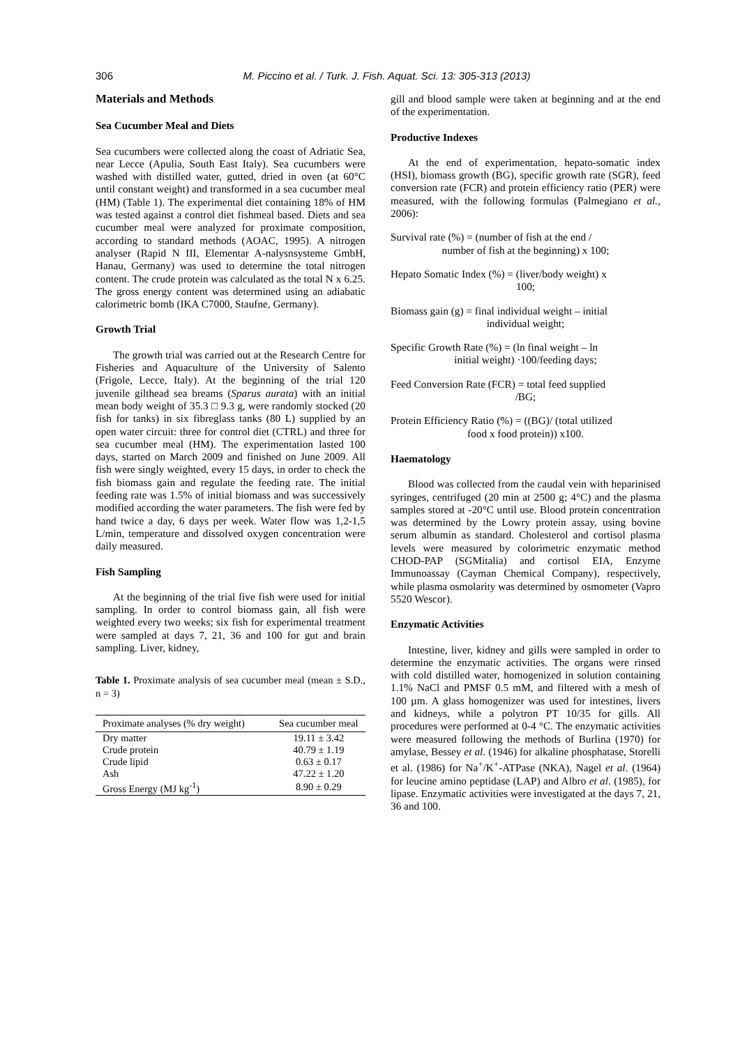306 M. Piccino et al. / Turk. J. Fish. Aquat. Sci. 13: 305-313 (2013)
Materials and Methods
Sea Cucumber Meal and Diets
Sea cucumbers were collected along the coast of Adriatic Sea, near Lecce (Apulia, South East Italy). Sea cucumbers were washed with distilled water, gutted, dried in oven (at 60°C until constant weight) and transformed in a sea cucumber meal (HM) (Table 1). The experimental diet containing 18% of HM was tested against a control diet fishmeal based. Diets and sea cucumber meal were analyzed for proximate composition, according to standard methods (AOAC, 1995). A nitrogen analyser (Rapid N III, Elementar A-nalysnsysteme GmbH, Hanau, Germany) was used to determine the total nitrogen content. The crude protein was calculated as the total N x 6.25. The gross energy content was determined using an adiabatic calorimetric bomb (IKA C7000, Staufne, Germany).
Growth Trial
The growth trial was carried out at the Research Centre for Fisheries and Aquaculture of the University of Salento (Frigole, Lecce, Italy). At the beginning of the trial 120 juvenile gilthead sea breams (Sparus aurata) with an initial mean body weight of 35.3 □ 9.3 g, were randomly stocked (20 fish for tanks) in six fibreglass tanks (80 L) supplied by an open water circuit: three for control diet (CTRL) and three for sea cucumber meal (HM). The experimentation lasted 100 days, started on March 2009 and finished on June 2009. All fish were singly weighted, every 15 days, in order to check the fish biomass gain and regulate the feeding rate. The initial feeding rate was 1.5% of initial biomass and was successively modified according the water parameters. The fish were fed by hand twice a day, 6 days per week. Water flow was 1,2-1,5 L/min, temperature and dissolved oxygen concentration were daily measured.
Fish Sampling
At the beginning of the trial five fish were used for initial sampling. In order to control biomass gain, all fish were weighted every two weeks; six fish for experimental treatment were sampled at days 7, 21, 36 and 100 for gut and brain sampling. Liver, kidney,
Table 1. Proximate analysis of sea cucumber meal (mean ± S.D., n = 3)
| Proximate analyses (% dry weight) | Sea cucumber meal |
| --- | --- |
| Dry matter | 19.11 ± 3.42 |
| Crude protein | 40.79 ± 1.19 |
| Crude lipid | 0.63 ± 0.17 |
| Ash | 47.22 ± 1.20 |
| Gross Energy (MJ kg<sup>-1</sup>) | 8.90 ± 0.29 |
gill and blood sample were taken at beginning and at the end of the experimentation.
Productive Indexes
At the end of experimentation, hepato-somatic index (HSI), biomass growth (BG), specific growth rate (SGR), feed conversion rate (FCR) and protein efficiency ratio (PER) were measured, with the following formulas (Palmegiano et al., 2006):
Survival rate (%) = (number of fish at the end /
number of fish at the beginning) x 100;
Hepato Somatic Index (%) = (liver/body weight) x
100;
Biomass gain (g) = final individual weight – initial
individual weight;
Specific Growth Rate (%) = (ln final weight – ln
initial weight) ·100/feeding days;
Feed Conversion Rate (FCR) = total feed supplied
/BG;
Protein Efficiency Ratio (%) = ((BG)/ (total utilized
food x food protein)) x100.
Haematology
Blood was collected from the caudal vein with heparinised syringes, centrifuged (20 min at 2500 g; 4°C) and the plasma samples stored at -20°C until use. Blood protein concentration was determined by the Lowry protein assay, using bovine serum albumin as standard. Cholesterol and cortisol plasma levels were measured by colorimetric enzymatic method CHOD-PAP (SGMitalia) and cortisol EIA, Enzyme Immunoassay (Cayman Chemical Company), respectively, while plasma osmolarity was determined by osmometer (Vapro 5520 Wescor).
Enzymatic Activities
Intestine, liver, kidney and gills were sampled in order to determine the enzymatic activities. The organs were rinsed with cold distilled water, homogenized in solution containing 1.1% NaCl and PMSF 0.5 mM, and filtered with a mesh of 100 µm. A glass homogenizer was used for intestines, livers and kidneys, while a polytron PT 10/35 for gills. All procedures were performed at 0-4 °C. The enzymatic activities were measured following the methods of Burlina (1970) for amylase, Bessey et al. (1946) for alkaline phosphatase, Storelli et al. (1986) for Na<sup>+</sup>/K<sup>+</sup>-ATPase (NKA), Nagel et al. (1964) for leucine amino peptidase (LAP) and Albro et al. (1985), for lipase. Enzymatic activities were investigated at the days 7, 21, 36 and 100.